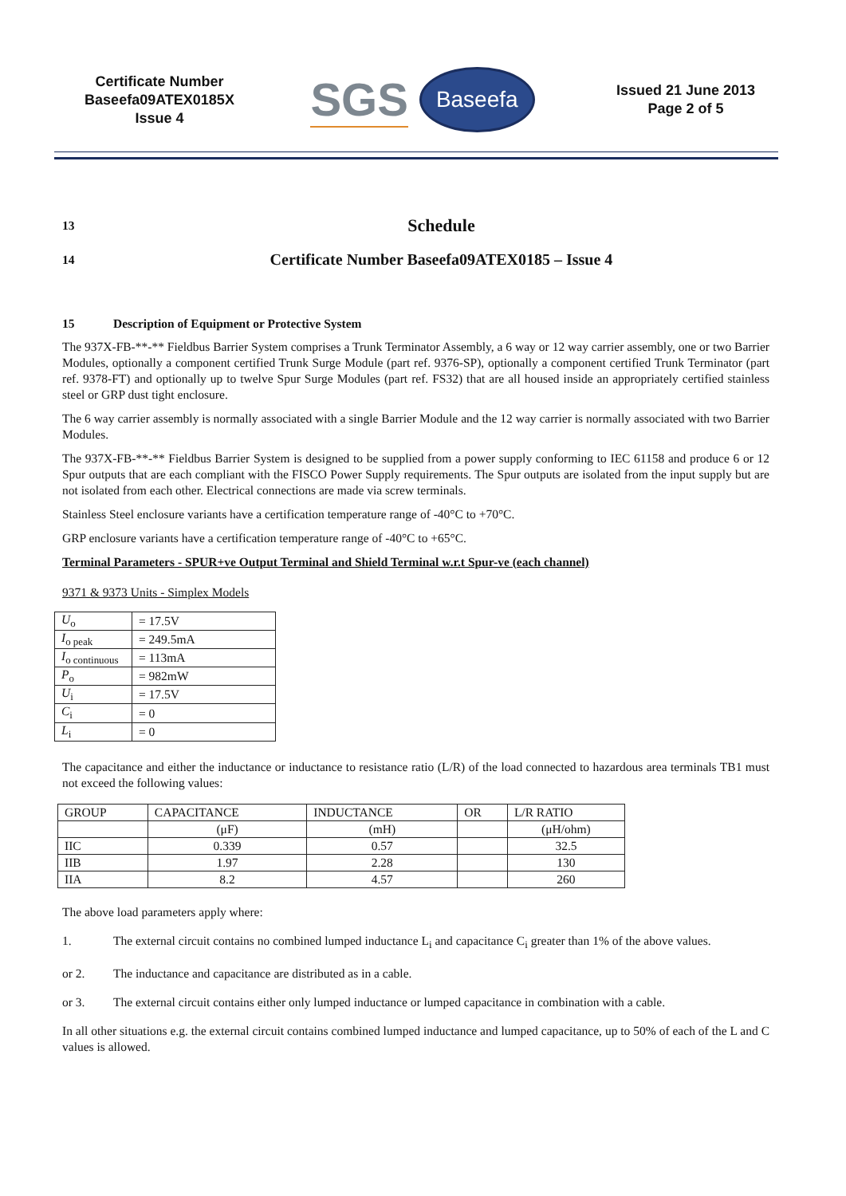Certificate Number
Baseefa09ATEX0185X
Issue 4
SGS Baseefa
Issued 21 June 2013
Page 2 of 5
13 Schedule
14 Certificate Number Baseefa09ATEX0185 – Issue 4
15 Description of Equipment or Protective System
The 937X-FB-**-** Fieldbus Barrier System comprises a Trunk Terminator Assembly, a 6 way or 12 way carrier assembly, one or two Barrier Modules, optionally a component certified Trunk Surge Module (part ref. 9376-SP), optionally a component certified Trunk Terminator (part ref. 9378-FT) and optionally up to twelve Spur Surge Modules (part ref. FS32) that are all housed inside an appropriately certified stainless steel or GRP dust tight enclosure.
The 6 way carrier assembly is normally associated with a single Barrier Module and the 12 way carrier is normally associated with two Barrier Modules.
The 937X-FB-**-** Fieldbus Barrier System is designed to be supplied from a power supply conforming to IEC 61158 and produce 6 or 12 Spur outputs that are each compliant with the FISCO Power Supply requirements. The Spur outputs are isolated from the input supply but are not isolated from each other. Electrical connections are made via screw terminals.
Stainless Steel enclosure variants have a certification temperature range of -40°C to +70°C.
GRP enclosure variants have a certification temperature range of -40°C to +65°C.
Terminal Parameters - SPUR+ve Output Terminal and Shield Terminal w.r.t Spur-ve (each channel)
9371 & 9373 Units - Simplex Models
| U<sub>o</sub> | = 17.5V |
| I<sub>o peak</sub> | = 249.5mA |
| I<sub>o continuous</sub> | = 113mA |
| P<sub>o</sub> | = 982mW |
| U<sub>i</sub> | = 17.5V |
| C<sub>i</sub> | = 0 |
| L<sub>i</sub> | = 0 |
The capacitance and either the inductance or inductance to resistance ratio (L/R) of the load connected to hazardous area terminals TB1 must not exceed the following values:
| GROUP | CAPACITANCE | INDUCTANCE | OR | L/R RATIO |
| | (μF) | (mH) | | (μH/ohm) |
| IIC | 0.339 | 0.57 | | 32.5 |
| IIB | 1.97 | 2.28 | | 130 |
| IIA | 8.2 | 4.57 | | 260 |
The above load parameters apply where:
1. The external circuit contains no combined lumped inductance L<sub>i</sub> and capacitance C<sub>i</sub> greater than 1% of the above values.
or 2. The inductance and capacitance are distributed as in a cable.
or 3. The external circuit contains either only lumped inductance or lumped capacitance in combination with a cable.
In all other situations e.g. the external circuit contains combined lumped inductance and lumped capacitance, up to 50% of each of the L and C values is allowed.